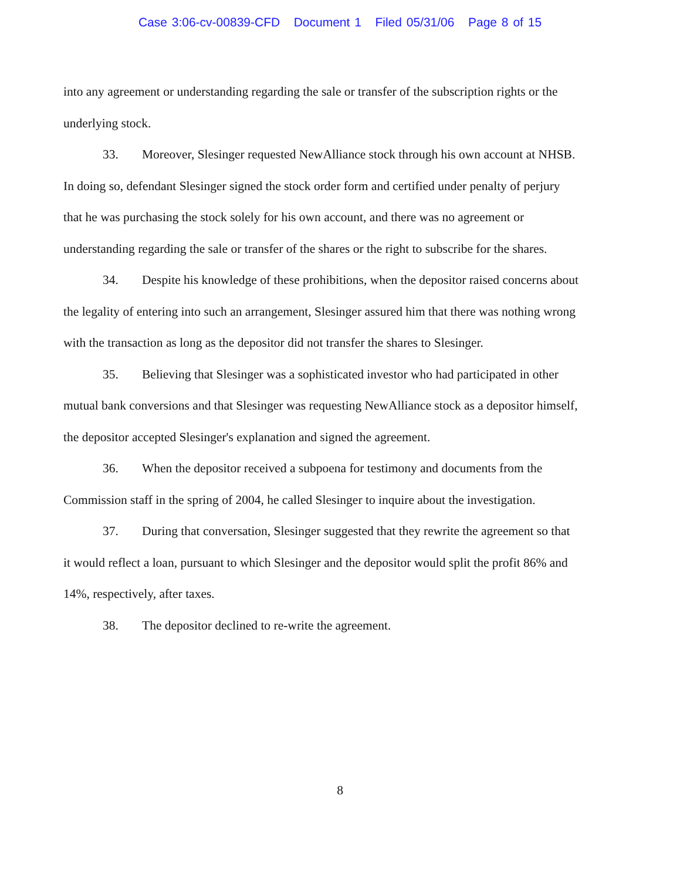Case 3:06-cv-00839-CFD Document 1 Filed 05/31/06 Page 8 of 15
into any agreement or understanding regarding the sale or transfer of the subscription rights or the underlying stock.
33. Moreover, Slesinger requested NewAlliance stock through his own account at NHSB. In doing so, defendant Slesinger signed the stock order form and certified under penalty of perjury that he was purchasing the stock solely for his own account, and there was no agreement or understanding regarding the sale or transfer of the shares or the right to subscribe for the shares.
34. Despite his knowledge of these prohibitions, when the depositor raised concerns about the legality of entering into such an arrangement, Slesinger assured him that there was nothing wrong with the transaction as long as the depositor did not transfer the shares to Slesinger.
35. Believing that Slesinger was a sophisticated investor who had participated in other mutual bank conversions and that Slesinger was requesting NewAlliance stock as a depositor himself, the depositor accepted Slesinger's explanation and signed the agreement.
36. When the depositor received a subpoena for testimony and documents from the Commission staff in the spring of 2004, he called Slesinger to inquire about the investigation.
37. During that conversation, Slesinger suggested that they rewrite the agreement so that it would reflect a loan, pursuant to which Slesinger and the depositor would split the profit 86% and 14%, respectively, after taxes.
38. The depositor declined to re-write the agreement.
8